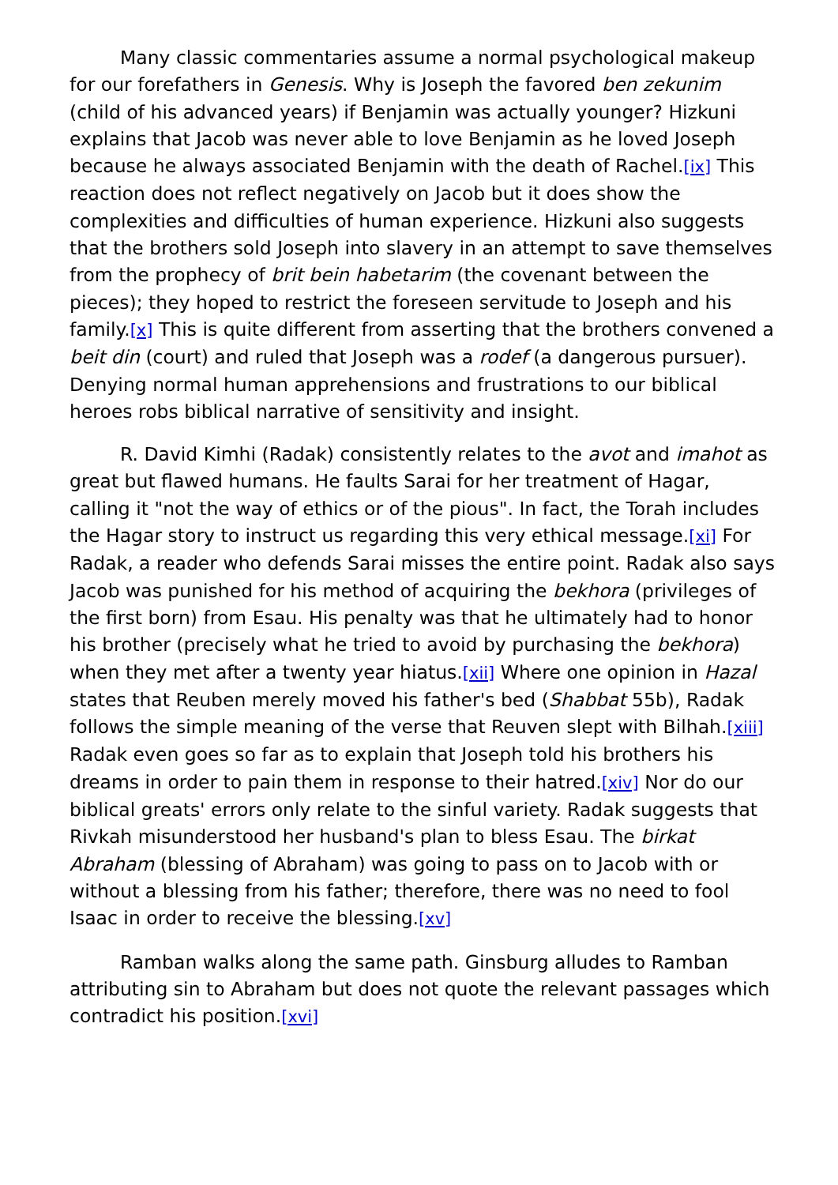Many classic commentaries assume a normal psychological makeup for our forefathers in Genesis. Why is Joseph the favored ben zekunim (child of his advanced years) if Benjamin was actually younger? Hizkuni explains that Jacob was never able to love Benjamin as he loved Joseph because he always associated Benjamin with the death of Rachel.[ix] This reaction does not reflect negatively on Jacob but it does show the complexities and difficulties of human experience. Hizkuni also suggests that the brothers sold Joseph into slavery in an attempt to save themselves from the prophecy of brit bein habetarim (the covenant between the pieces); they hoped to restrict the foreseen servitude to Joseph and his family.[x] This is quite different from asserting that the brothers convened a beit din (court) and ruled that Joseph was a rodef (a dangerous pursuer). Denying normal human apprehensions and frustrations to our biblical heroes robs biblical narrative of sensitivity and insight.
R. David Kimhi (Radak) consistently relates to the avot and imahot as great but flawed humans. He faults Sarai for her treatment of Hagar, calling it "not the way of ethics or of the pious". In fact, the Torah includes the Hagar story to instruct us regarding this very ethical message.[xi] For Radak, a reader who defends Sarai misses the entire point. Radak also says Jacob was punished for his method of acquiring the bekhora (privileges of the first born) from Esau. His penalty was that he ultimately had to honor his brother (precisely what he tried to avoid by purchasing the bekhora) when they met after a twenty year hiatus.[xii] Where one opinion in Hazal states that Reuben merely moved his father's bed (Shabbat 55b), Radak follows the simple meaning of the verse that Reuven slept with Bilhah.[xiii] Radak even goes so far as to explain that Joseph told his brothers his dreams in order to pain them in response to their hatred.[xiv] Nor do our biblical greats' errors only relate to the sinful variety. Radak suggests that Rivkah misunderstood her husband's plan to bless Esau. The birkat Abraham (blessing of Abraham) was going to pass on to Jacob with or without a blessing from his father; therefore, there was no need to fool Isaac in order to receive the blessing.[xv]
Ramban walks along the same path. Ginsburg alludes to Ramban attributing sin to Abraham but does not quote the relevant passages which contradict his position.[xvi]